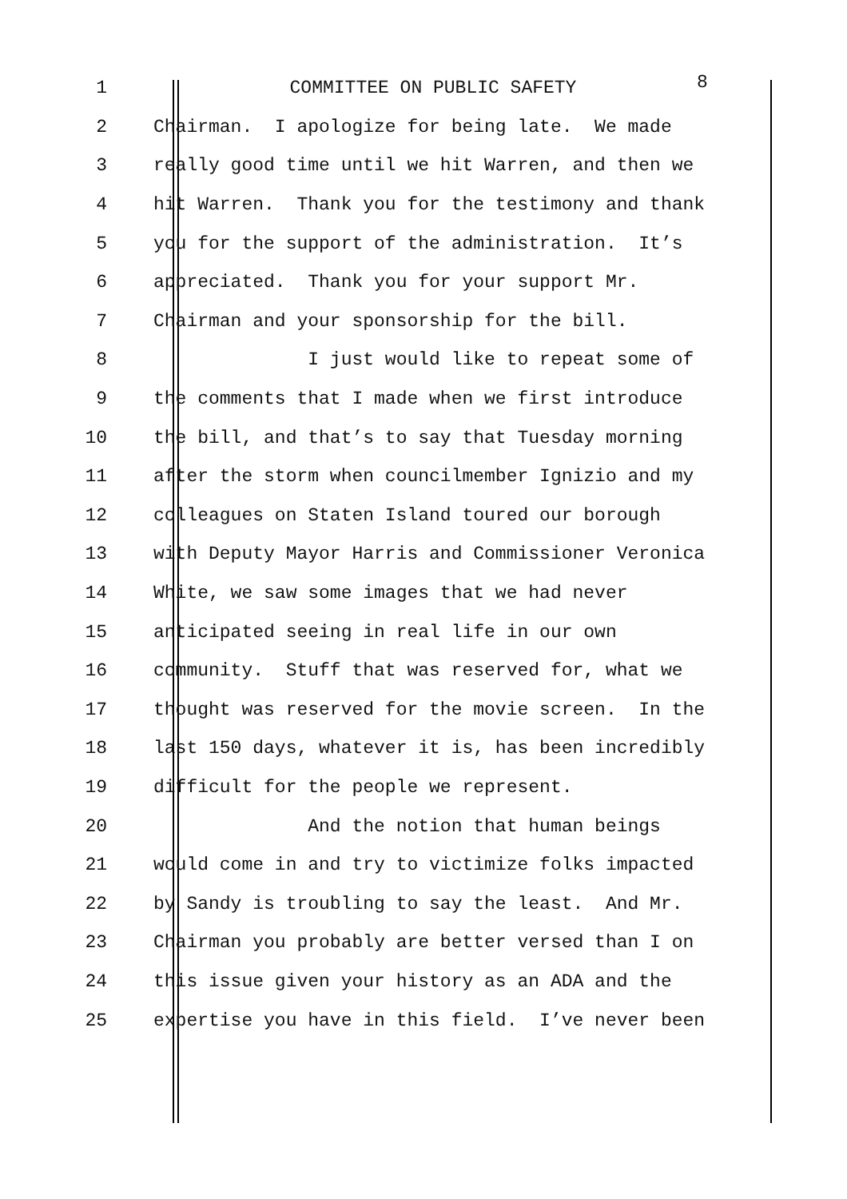1 COMMITTEE ON PUBLIC SAFETY 8
2 Chairman. I apologize for being late. We made
3 really good time until we hit Warren, and then we
4 hit Warren. Thank you for the testimony and thank
5 you for the support of the administration. It’s
6 appreciated. Thank you for your support Mr.
7 Chairman and your sponsorship for the bill.
8 I just would like to repeat some of
9 the comments that I made when we first introduce
10 the bill, and that’s to say that Tuesday morning
11 after the storm when councilmember Ignizio and my
12 colleagues on Staten Island toured our borough
13 with Deputy Mayor Harris and Commissioner Veronica
14 White, we saw some images that we had never
15 anticipated seeing in real life in our own
16 community. Stuff that was reserved for, what we
17 thought was reserved for the movie screen. In the
18 last 150 days, whatever it is, has been incredibly
19 difficult for the people we represent.
20 And the notion that human beings
21 would come in and try to victimize folks impacted
22 by Sandy is troubling to say the least. And Mr.
23 Chairman you probably are better versed than I on
24 this issue given your history as an ADA and the
25 expertise you have in this field. I’ve never been